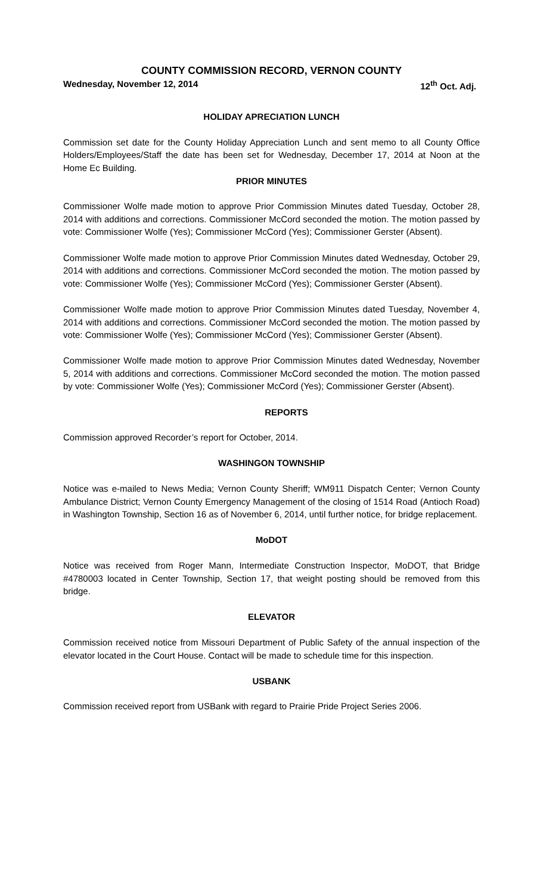COUNTY COMMISSION RECORD, VERNON COUNTY
Wednesday, November 12, 2014 12<sup>th</sup> Oct. Adj.
HOLIDAY APRECIATION LUNCH
Commission set date for the County Holiday Appreciation Lunch and sent memo to all County Office Holders/Employees/Staff the date has been set for Wednesday, December 17, 2014 at Noon at the Home Ec Building.
PRIOR MINUTES
Commissioner Wolfe made motion to approve Prior Commission Minutes dated Tuesday, October 28, 2014 with additions and corrections. Commissioner McCord seconded the motion. The motion passed by vote: Commissioner Wolfe (Yes); Commissioner McCord (Yes); Commissioner Gerster (Absent).
Commissioner Wolfe made motion to approve Prior Commission Minutes dated Wednesday, October 29, 2014 with additions and corrections. Commissioner McCord seconded the motion. The motion passed by vote: Commissioner Wolfe (Yes); Commissioner McCord (Yes); Commissioner Gerster (Absent).
Commissioner Wolfe made motion to approve Prior Commission Minutes dated Tuesday, November 4, 2014 with additions and corrections. Commissioner McCord seconded the motion. The motion passed by vote: Commissioner Wolfe (Yes); Commissioner McCord (Yes); Commissioner Gerster (Absent).
Commissioner Wolfe made motion to approve Prior Commission Minutes dated Wednesday, November 5, 2014 with additions and corrections. Commissioner McCord seconded the motion. The motion passed by vote: Commissioner Wolfe (Yes); Commissioner McCord (Yes); Commissioner Gerster (Absent).
REPORTS
Commission approved Recorder’s report for October, 2014.
WASHINGON TOWNSHIP
Notice was e-mailed to News Media; Vernon County Sheriff; WM911 Dispatch Center; Vernon County Ambulance District; Vernon County Emergency Management of the closing of 1514 Road (Antioch Road) in Washington Township, Section 16 as of November 6, 2014, until further notice, for bridge replacement.
MoDOT
Notice was received from Roger Mann, Intermediate Construction Inspector, MoDOT, that Bridge #4780003 located in Center Township, Section 17, that weight posting should be removed from this bridge.
ELEVATOR
Commission received notice from Missouri Department of Public Safety of the annual inspection of the elevator located in the Court House. Contact will be made to schedule time for this inspection.
USBANK
Commission received report from USBank with regard to Prairie Pride Project Series 2006.